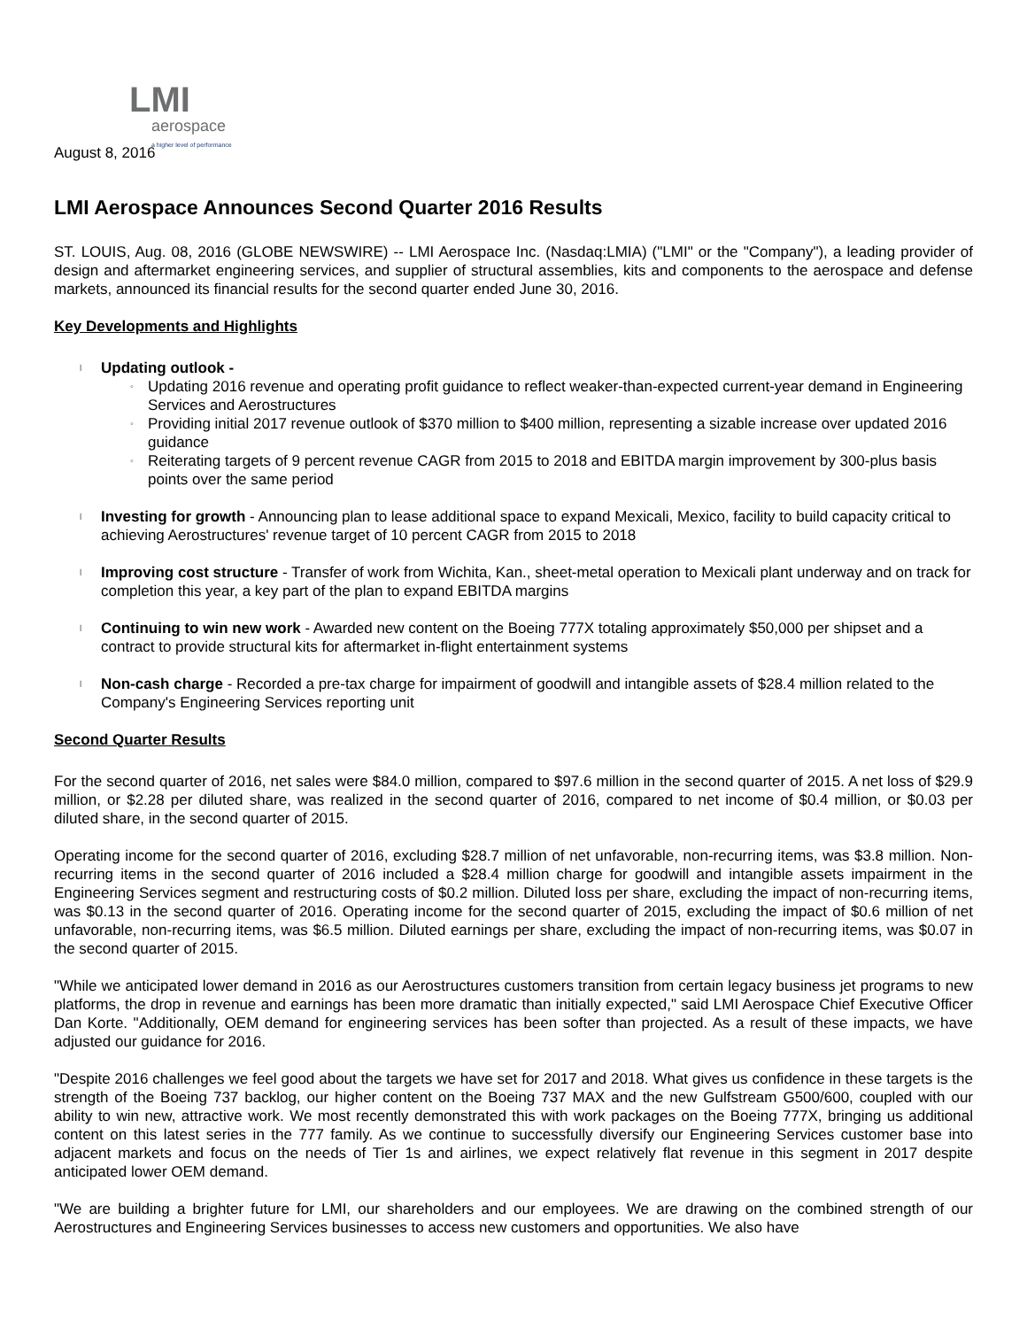LMI
aerospace
a higher level of performance
August 8, 2016
LMI Aerospace Announces Second Quarter 2016 Results
ST. LOUIS, Aug. 08, 2016 (GLOBE NEWSWIRE) -- LMI Aerospace Inc. (Nasdaq:LMIA) ("LMI" or the "Company"), a leading provider of design and aftermarket engineering services, and supplier of structural assemblies, kits and components to the aerospace and defense markets, announced its financial results for the second quarter ended June 30, 2016.
Key Developments and Highlights
l Updating outlook -
◦ Updating 2016 revenue and operating profit guidance to reflect weaker-than-expected current-year demand in Engineering Services and Aerostructures
◦ Providing initial 2017 revenue outlook of $370 million to $400 million, representing a sizable increase over updated 2016 guidance
◦ Reiterating targets of 9 percent revenue CAGR from 2015 to 2018 and EBITDA margin improvement by 300-plus basis points over the same period
l Investing for growth - Announcing plan to lease additional space to expand Mexicali, Mexico, facility to build capacity critical to achieving Aerostructures' revenue target of 10 percent CAGR from 2015 to 2018
l Improving cost structure - Transfer of work from Wichita, Kan., sheet-metal operation to Mexicali plant underway and on track for completion this year, a key part of the plan to expand EBITDA margins
l Continuing to win new work - Awarded new content on the Boeing 777X totaling approximately $50,000 per shipset and a contract to provide structural kits for aftermarket in-flight entertainment systems
l Non-cash charge - Recorded a pre-tax charge for impairment of goodwill and intangible assets of $28.4 million related to the Company's Engineering Services reporting unit
Second Quarter Results
For the second quarter of 2016, net sales were $84.0 million, compared to $97.6 million in the second quarter of 2015. A net loss of $29.9 million, or $2.28 per diluted share, was realized in the second quarter of 2016, compared to net income of $0.4 million, or $0.03 per diluted share, in the second quarter of 2015.
Operating income for the second quarter of 2016, excluding $28.7 million of net unfavorable, non-recurring items, was $3.8 million. Non-recurring items in the second quarter of 2016 included a $28.4 million charge for goodwill and intangible assets impairment in the Engineering Services segment and restructuring costs of $0.2 million. Diluted loss per share, excluding the impact of non-recurring items, was $0.13 in the second quarter of 2016. Operating income for the second quarter of 2015, excluding the impact of $0.6 million of net unfavorable, non-recurring items, was $6.5 million. Diluted earnings per share, excluding the impact of non-recurring items, was $0.07 in the second quarter of 2015.
"While we anticipated lower demand in 2016 as our Aerostructures customers transition from certain legacy business jet programs to new platforms, the drop in revenue and earnings has been more dramatic than initially expected," said LMI Aerospace Chief Executive Officer Dan Korte. "Additionally, OEM demand for engineering services has been softer than projected. As a result of these impacts, we have adjusted our guidance for 2016.
"Despite 2016 challenges we feel good about the targets we have set for 2017 and 2018. What gives us confidence in these targets is the strength of the Boeing 737 backlog, our higher content on the Boeing 737 MAX and the new Gulfstream G500/600, coupled with our ability to win new, attractive work. We most recently demonstrated this with work packages on the Boeing 777X, bringing us additional content on this latest series in the 777 family. As we continue to successfully diversify our Engineering Services customer base into adjacent markets and focus on the needs of Tier 1s and airlines, we expect relatively flat revenue in this segment in 2017 despite anticipated lower OEM demand.
"We are building a brighter future for LMI, our shareholders and our employees. We are drawing on the combined strength of our Aerostructures and Engineering Services businesses to access new customers and opportunities. We also have